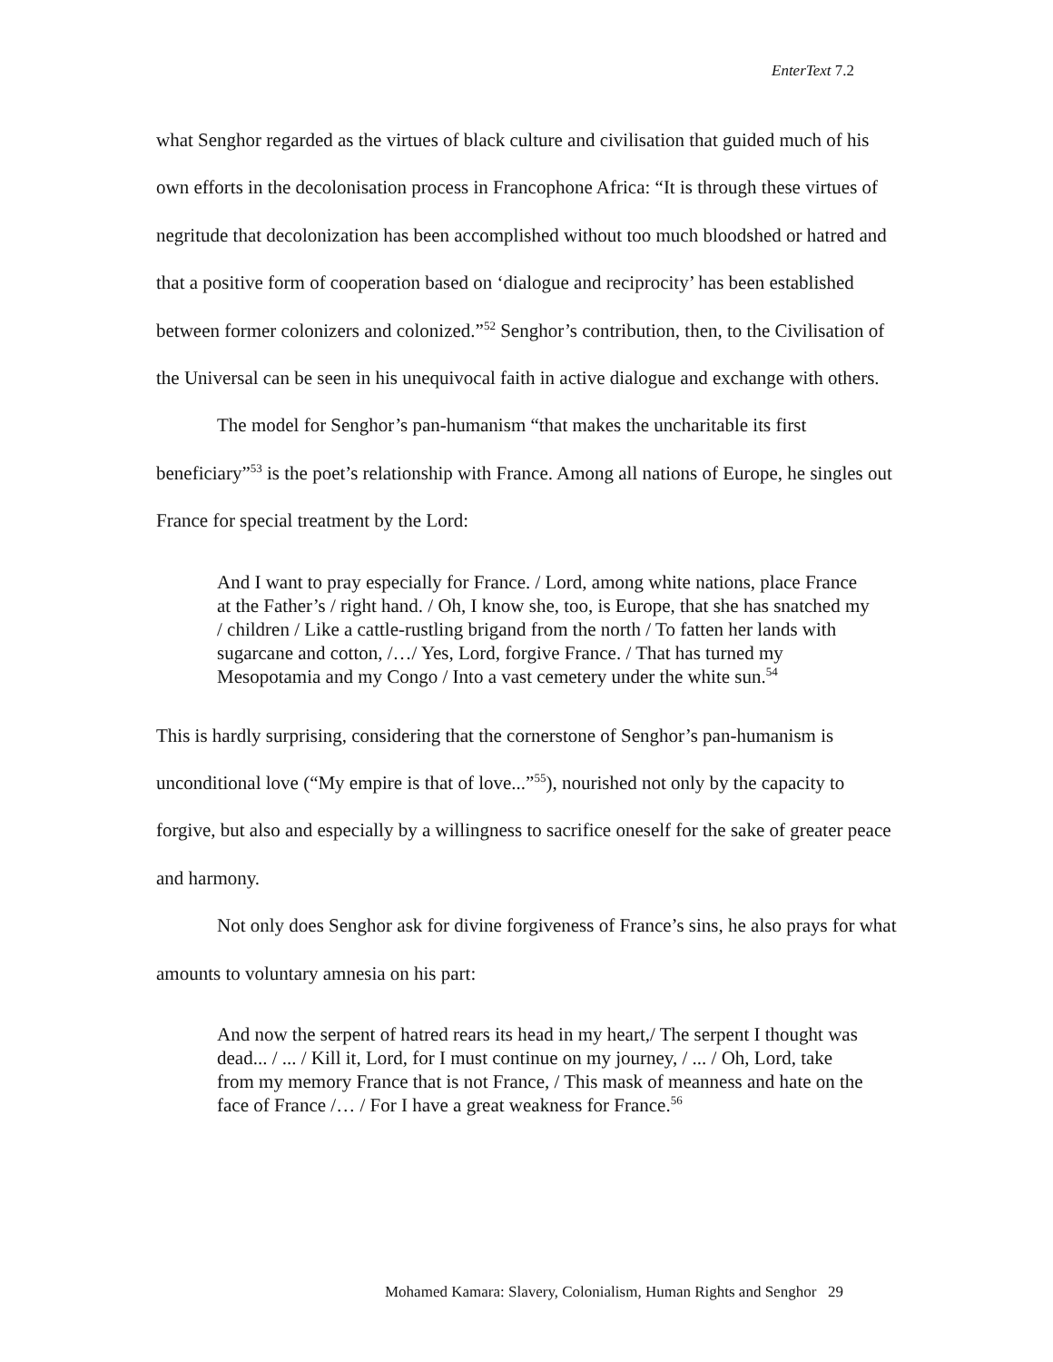EnterText 7.2
what Senghor regarded as the virtues of black culture and civilisation that guided much of his own efforts in the decolonisation process in Francophone Africa: “It is through these virtues of negritude that decolonization has been accomplished without too much bloodshed or hatred and that a positive form of cooperation based on ‘dialogue and reciprocity’ has been established between former colonizers and colonized.”<sup>52</sup> Senghor’s contribution, then, to the Civilisation of the Universal can be seen in his unequivocal faith in active dialogue and exchange with others.
The model for Senghor’s pan-humanism “that makes the uncharitable its first beneficiary”<sup>53</sup> is the poet’s relationship with France. Among all nations of Europe, he singles out France for special treatment by the Lord:
And I want to pray especially for France. / Lord, among white nations, place France at the Father’s / right hand. / Oh, I know she, too, is Europe, that she has snatched my / children / Like a cattle-rustling brigand from the north / To fatten her lands with sugarcane and cotton, /…/ Yes, Lord, forgive France. / That has turned my Mesopotamia and my Congo / Into a vast cemetery under the white sun.<sup>54</sup>
This is hardly surprising, considering that the cornerstone of Senghor’s pan-humanism is unconditional love (“My empire is that of love...”<sup>55</sup>), nourished not only by the capacity to forgive, but also and especially by a willingness to sacrifice oneself for the sake of greater peace and harmony.
Not only does Senghor ask for divine forgiveness of France’s sins, he also prays for what amounts to voluntary amnesia on his part:
And now the serpent of hatred rears its head in my heart,/ The serpent I thought was dead... / ... / Kill it, Lord, for I must continue on my journey, / ... / Oh, Lord, take from my memory France that is not France, / This mask of meanness and hate on the face of France /… / For I have a great weakness for France.<sup>56</sup>
Mohamed Kamara: Slavery, Colonialism, Human Rights and Senghor 29